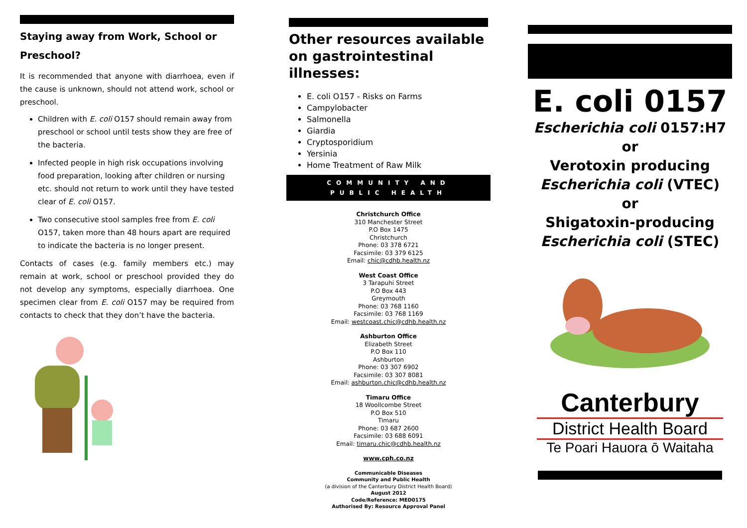Staying away from Work, School or Preschool?
It is recommended that anyone with diarrhoea, even if the cause is unknown, should not attend work, school or preschool.
Children with E. coli O157 should remain away from preschool or school until tests show they are free of the bacteria.
Infected people in high risk occupations involving food preparation, looking after children or nursing etc. should not return to work until they have tested clear of E. coli O157.
Two consecutive stool samples free from E. coli O157, taken more than 48 hours apart are required to indicate the bacteria is no longer present.
Contacts of cases (e.g. family members etc.) may remain at work, school or preschool provided they do not develop any symptoms, especially diarrhoea. One specimen clear from E. coli O157 may be required from contacts to check that they don’t have the bacteria.
Other resources available on gastrointestinal illnesses:
E. coli O157 - Risks on Farms
Campylobacter
Salmonella
Giardia
Cryptosporidium
Yersinia
Home Treatment of Raw Milk
COMMUNITY AND
PUBLIC HEALTH
Christchurch Office
310 Manchester Street
P.O Box 1475
Christchurch
Phone: 03 378 6721
Facsimile: 03 379 6125
Email: chic@cdhb.health.nz
West Coast Office
3 Tarapuhi Street
P.O Box 443
Greymouth
Phone: 03 768 1160
Facsimile: 03 768 1169
Email: westcoast.chic@cdhb.health.nz
Ashburton Office
Elizabeth Street
P.O Box 110
Ashburton
Phone: 03 307 6902
Facsimile: 03 307 8081
Email: ashburton.chic@cdhb.health.nz
Timaru Office
18 Woollcombe Street
P.O Box 510
Timaru
Phone: 03 687 2600
Facsimile: 03 688 6091
Email: timaru.chic@cdhb.health.nz
www.cph.co.nz
Communicable Diseases
Community and Public Health
(a division of the Canterbury District Health Board)
August 2012
Code/Reference: MED0175
Authorised By: Resource Approval Panel
E. coli 0157
Escherichia coli 0157:H7
or
Verotoxin producing
Escherichia coli (VTEC)
or
Shigatoxin-producing
Escherichia coli (STEC)
Canterbury
District Health Board
Te Poari Hauora ō Waitaha